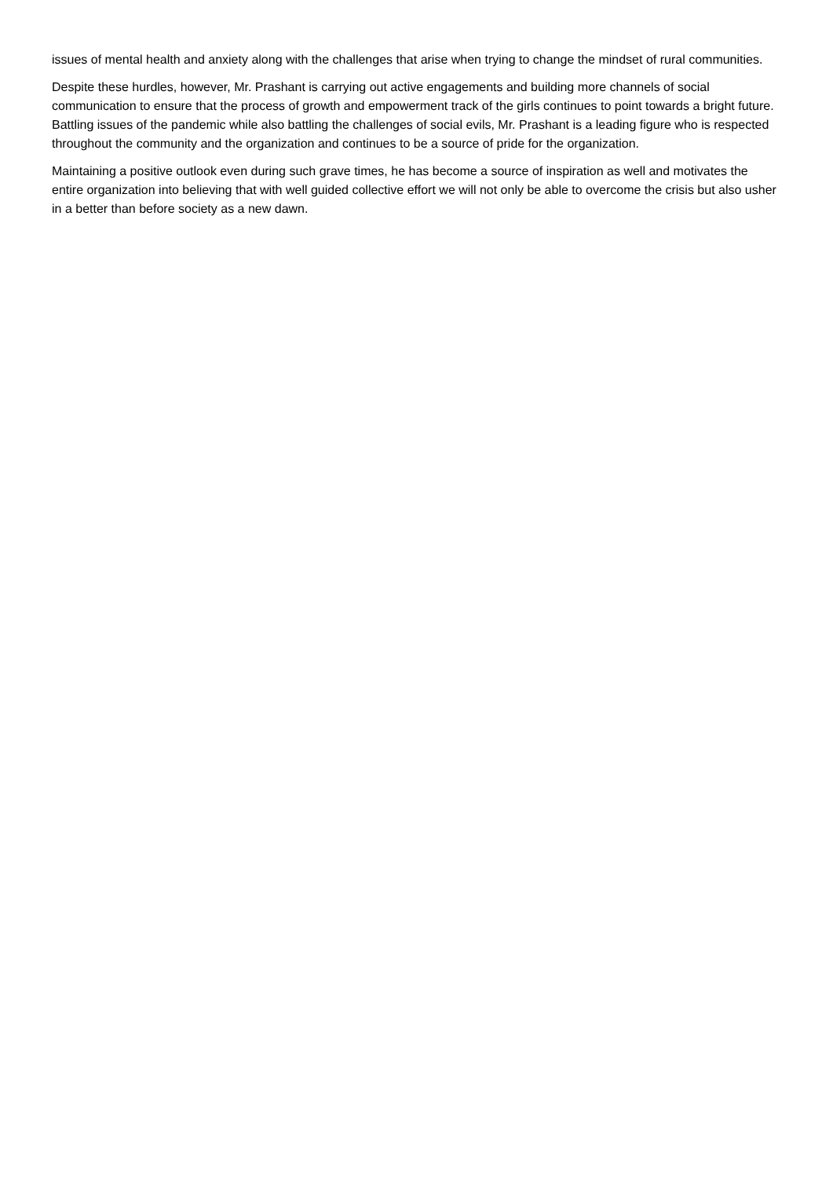issues of mental health and anxiety along with the challenges that arise when trying to change the mindset of rural communities.
Despite these hurdles, however, Mr. Prashant is carrying out active engagements and building more channels of social communication to ensure that the process of growth and empowerment track of the girls continues to point towards a bright future. Battling issues of the pandemic while also battling the challenges of social evils, Mr. Prashant is a leading figure who is respected throughout the community and the organization and continues to be a source of pride for the organization.
Maintaining a positive outlook even during such grave times, he has become a source of inspiration as well and motivates the entire organization into believing that with well guided collective effort we will not only be able to overcome the crisis but also usher in a better than before society as a new dawn.